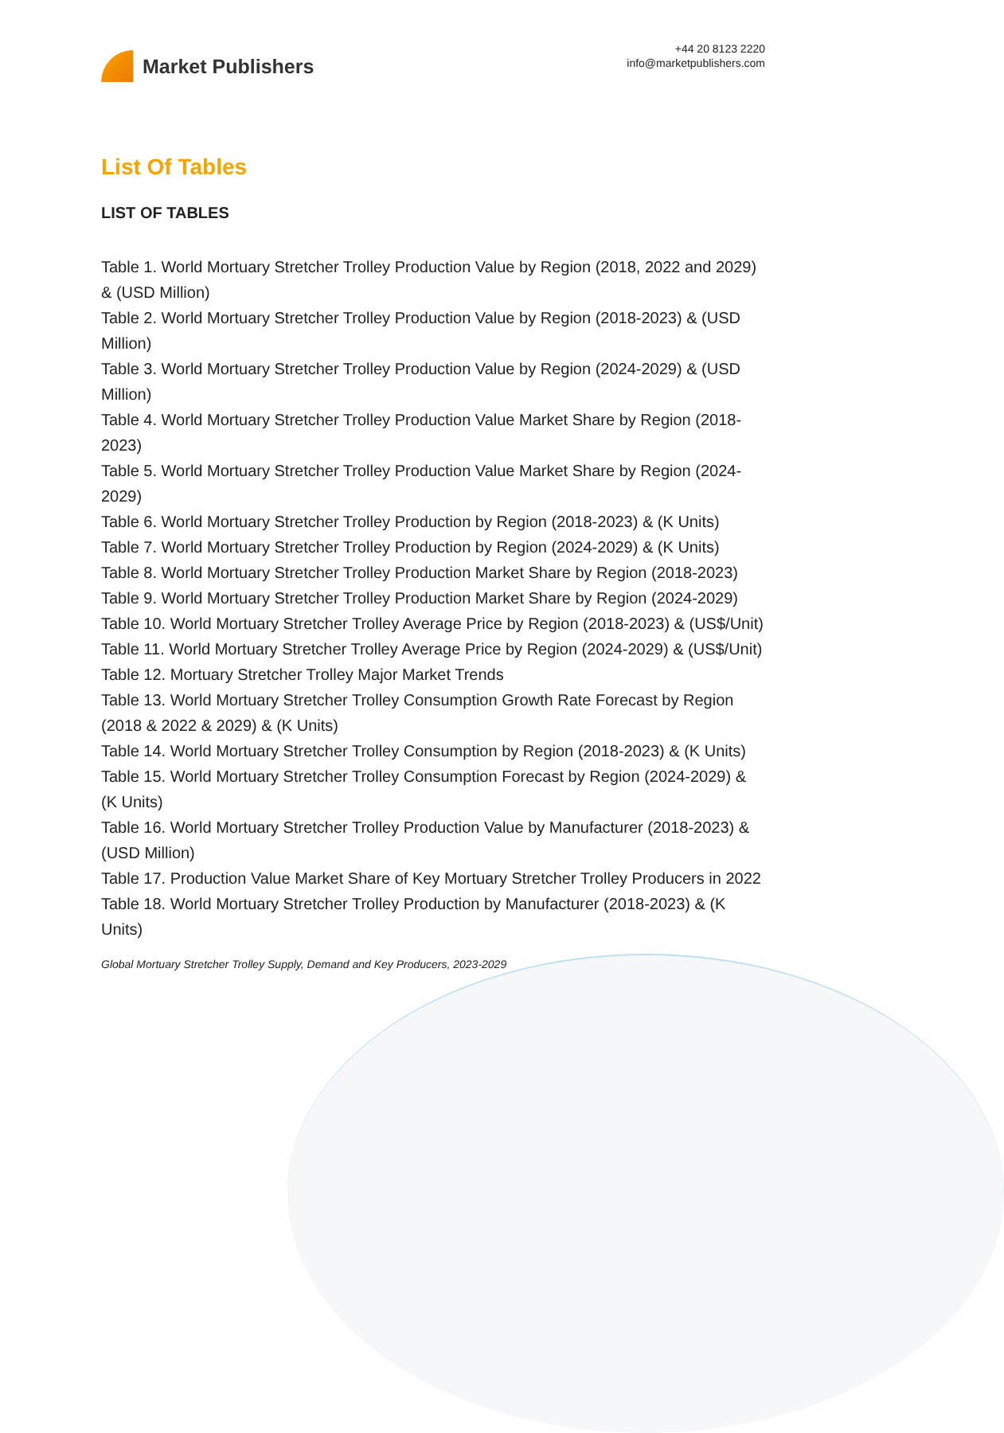Market Publishers
+44 20 8123 2220
info@marketpublishers.com
List Of Tables
LIST OF TABLES
Table 1. World Mortuary Stretcher Trolley Production Value by Region (2018, 2022 and 2029) & (USD Million)
Table 2. World Mortuary Stretcher Trolley Production Value by Region (2018-2023) & (USD Million)
Table 3. World Mortuary Stretcher Trolley Production Value by Region (2024-2029) & (USD Million)
Table 4. World Mortuary Stretcher Trolley Production Value Market Share by Region (2018-2023)
Table 5. World Mortuary Stretcher Trolley Production Value Market Share by Region (2024-2029)
Table 6. World Mortuary Stretcher Trolley Production by Region (2018-2023) & (K Units)
Table 7. World Mortuary Stretcher Trolley Production by Region (2024-2029) & (K Units)
Table 8. World Mortuary Stretcher Trolley Production Market Share by Region (2018-2023)
Table 9. World Mortuary Stretcher Trolley Production Market Share by Region (2024-2029)
Table 10. World Mortuary Stretcher Trolley Average Price by Region (2018-2023) & (US$/Unit)
Table 11. World Mortuary Stretcher Trolley Average Price by Region (2024-2029) & (US$/Unit)
Table 12. Mortuary Stretcher Trolley Major Market Trends
Table 13. World Mortuary Stretcher Trolley Consumption Growth Rate Forecast by Region (2018 & 2022 & 2029) & (K Units)
Table 14. World Mortuary Stretcher Trolley Consumption by Region (2018-2023) & (K Units)
Table 15. World Mortuary Stretcher Trolley Consumption Forecast by Region (2024-2029) & (K Units)
Table 16. World Mortuary Stretcher Trolley Production Value by Manufacturer (2018-2023) & (USD Million)
Table 17. Production Value Market Share of Key Mortuary Stretcher Trolley Producers in 2022
Table 18. World Mortuary Stretcher Trolley Production by Manufacturer (2018-2023) & (K Units)
Global Mortuary Stretcher Trolley Supply, Demand and Key Producers, 2023-2029